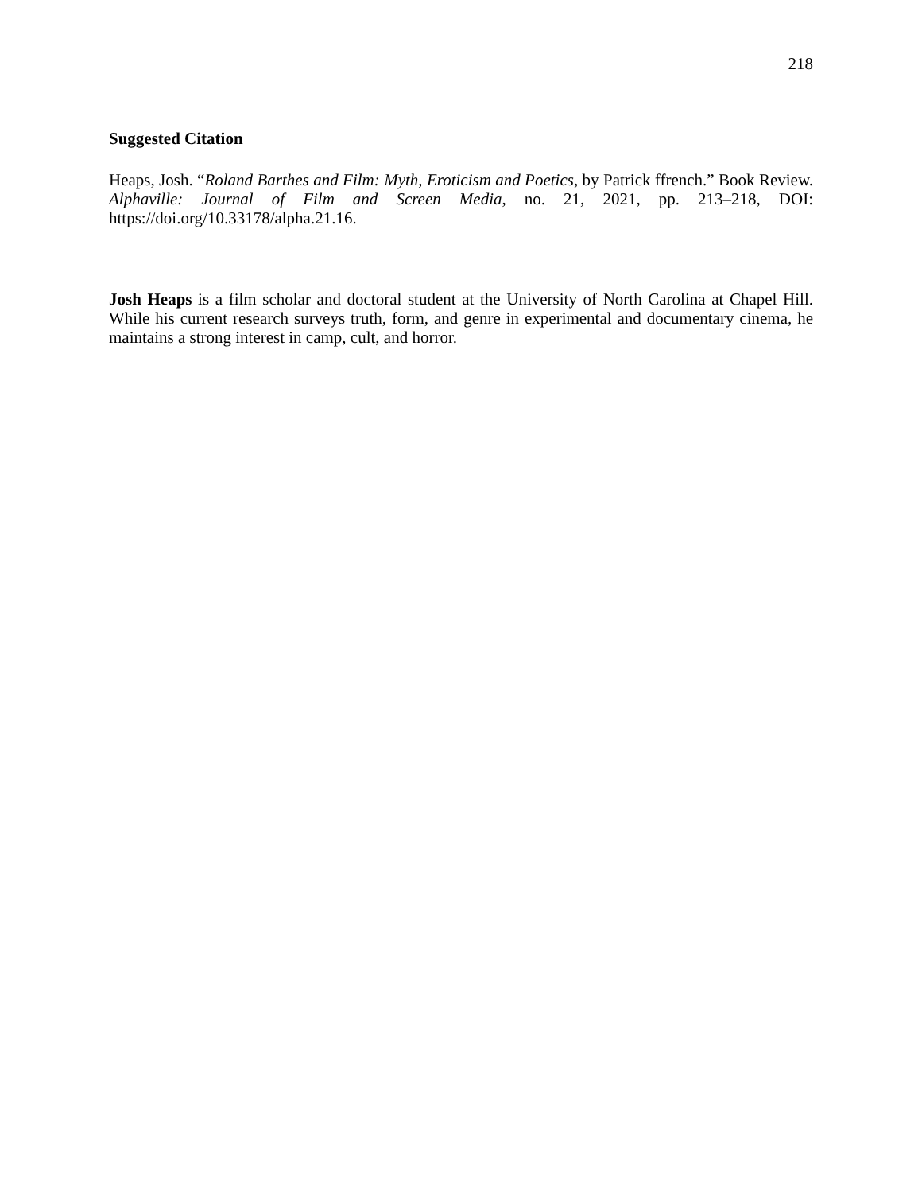218
Suggested Citation
Heaps, Josh. “Roland Barthes and Film: Myth, Eroticism and Poetics, by Patrick ffrench.” Book Review. Alphaville: Journal of Film and Screen Media, no. 21, 2021, pp. 213–218, DOI: https://doi.org/10.33178/alpha.21.16.
Josh Heaps is a film scholar and doctoral student at the University of North Carolina at Chapel Hill. While his current research surveys truth, form, and genre in experimental and documentary cinema, he maintains a strong interest in camp, cult, and horror.